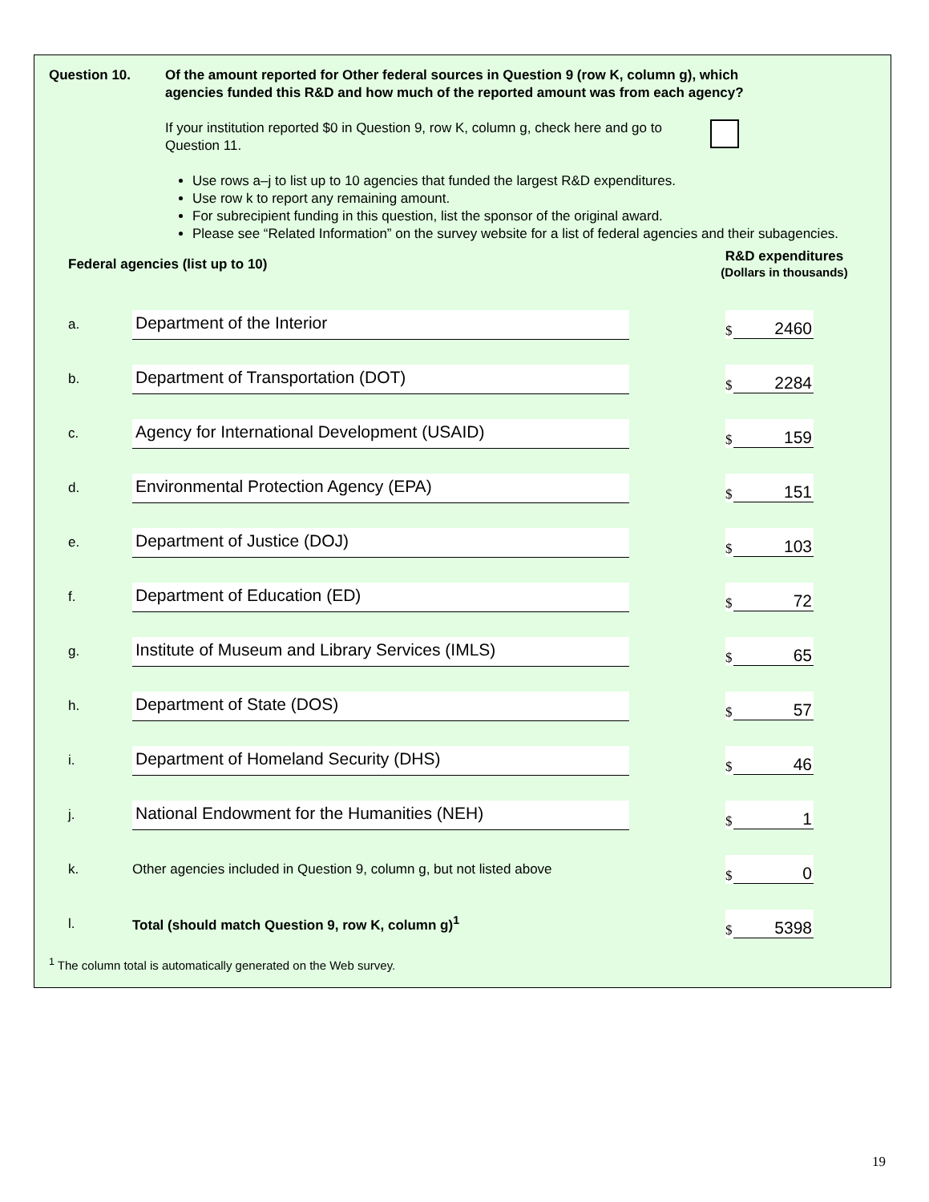Question 10. Of the amount reported for Other federal sources in Question 9 (row K, column g), which agencies funded this R&D and how much of the reported amount was from each agency?
If your institution reported $0 in Question 9, row K, column g, check here and go to Question 11.
Use rows a–j to list up to 10 agencies that funded the largest R&D expenditures.
Use row k to report any remaining amount.
For subrecipient funding in this question, list the sponsor of the original award.
Please see “Related Information” on the survey website for a list of federal agencies and their subagencies.
| Federal agencies (list up to 10) | | R&D expenditures (Dollars in thousands) |
| --- | --- | --- |
| a. | Department of the Interior | $ 2460 |
| b. | Department of Transportation (DOT) | $ 2284 |
| c. | Agency for International Development (USAID) | $ 159 |
| d. | Environmental Protection Agency (EPA) | $ 151 |
| e. | Department of Justice (DOJ) | $ 103 |
| f. | Department of Education (ED) | $ 72 |
| g. | Institute of Museum and Library Services (IMLS) | $ 65 |
| h. | Department of State (DOS) | $ 57 |
| i. | Department of Homeland Security (DHS) | $ 46 |
| j. | National Endowment for the Humanities (NEH) | $ 1 |
| k. | Other agencies included in Question 9, column g, but not listed above | $ 0 |
| l. | Total (should match Question 9, row K, column g)<sup>1</sup> | $ 5398 |
<sup>1</sup> The column total is automatically generated on the Web survey.
19